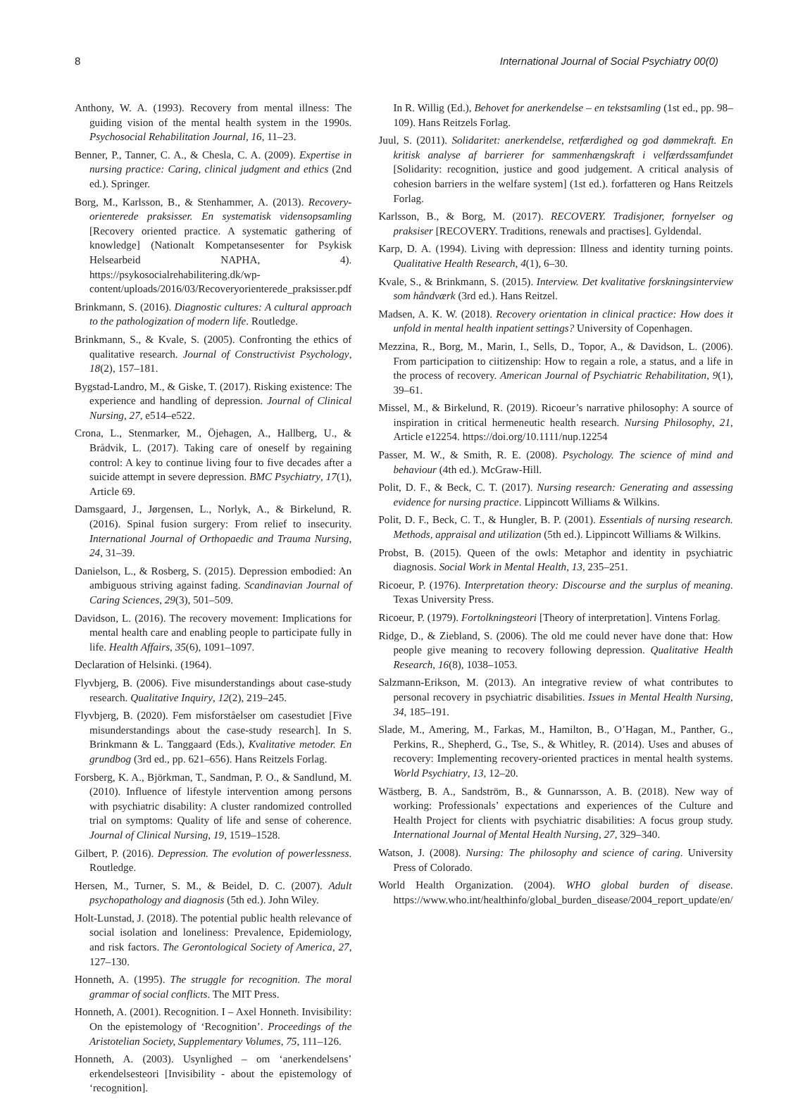8 International Journal of Social Psychiatry 00(0)
Anthony, W. A. (1993). Recovery from mental illness: The guiding vision of the mental health system in the 1990s. Psychosocial Rehabilitation Journal, 16, 11–23.
Benner, P., Tanner, C. A., & Chesla, C. A. (2009). Expertise in nursing practice: Caring, clinical judgment and ethics (2nd ed.). Springer.
Borg, M., Karlsson, B., & Stenhammer, A. (2013). Recovery-orienterede praksisser. En systematisk vidensopsamling [Recovery oriented practice. A systematic gathering of knowledge] (Nationalt Kompetansesenter for Psykisk Helsearbeid NAPHA, 4). https://psykosocialrehabilitering.dk/wp-content/uploads/2016/03/Recoveryorienterede_praksisser.pdf
Brinkmann, S. (2016). Diagnostic cultures: A cultural approach to the pathologization of modern life. Routledge.
Brinkmann, S., & Kvale, S. (2005). Confronting the ethics of qualitative research. Journal of Constructivist Psychology, 18(2), 157–181.
Bygstad-Landro, M., & Giske, T. (2017). Risking existence: The experience and handling of depression. Journal of Clinical Nursing, 27, e514–e522.
Crona, L., Stenmarker, M., Öjehagen, A., Hallberg, U., & Brådvik, L. (2017). Taking care of oneself by regaining control: A key to continue living four to five decades after a suicide attempt in severe depression. BMC Psychiatry, 17(1), Article 69.
Damsgaard, J., Jørgensen, L., Norlyk, A., & Birkelund, R. (2016). Spinal fusion surgery: From relief to insecurity. International Journal of Orthopaedic and Trauma Nursing, 24, 31–39.
Danielson, L., & Rosberg, S. (2015). Depression embodied: An ambiguous striving against fading. Scandinavian Journal of Caring Sciences, 29(3), 501–509.
Davidson, L. (2016). The recovery movement: Implications for mental health care and enabling people to participate fully in life. Health Affairs, 35(6), 1091–1097.
Declaration of Helsinki. (1964).
Flyvbjerg, B. (2006). Five misunderstandings about case-study research. Qualitative Inquiry, 12(2), 219–245.
Flyvbjerg, B. (2020). Fem misforståelser om casestudiet [Five misunderstandings about the case-study research]. In S. Brinkmann & L. Tanggaard (Eds.), Kvalitative metoder. En grundbog (3rd ed., pp. 621–656). Hans Reitzels Forlag.
Forsberg, K. A., Björkman, T., Sandman, P. O., & Sandlund, M. (2010). Influence of lifestyle intervention among persons with psychiatric disability: A cluster randomized controlled trial on symptoms: Quality of life and sense of coherence. Journal of Clinical Nursing, 19, 1519–1528.
Gilbert, P. (2016). Depression. The evolution of powerlessness. Routledge.
Hersen, M., Turner, S. M., & Beidel, D. C. (2007). Adult psychopathology and diagnosis (5th ed.). John Wiley.
Holt-Lunstad, J. (2018). The potential public health relevance of social isolation and loneliness: Prevalence, Epidemiology, and risk factors. The Gerontological Society of America, 27, 127–130.
Honneth, A. (1995). The struggle for recognition. The moral grammar of social conflicts. The MIT Press.
Honneth, A. (2001). Recognition. I – Axel Honneth. Invisibility: On the epistemology of ‘Recognition’. Proceedings of the Aristotelian Society, Supplementary Volumes, 75, 111–126.
Honneth, A. (2003). Usynlighed – om ‘anerkendelsens’ erkendelsesteori [Invisibility - about the epistemology of ‘recognition].
In R. Willig (Ed.), Behovet for anerkendelse – en tekstsamling (1st ed., pp. 98–109). Hans Reitzels Forlag.
Juul, S. (2011). Solidaritet: anerkendelse, retfærdighed og god dømmekraft. En kritisk analyse af barrierer for sammenhængskraft i velfærdssamfundet [Solidarity: recognition, justice and good judgement. A critical analysis of cohesion barriers in the welfare system] (1st ed.). forfatteren og Hans Reitzels Forlag.
Karlsson, B., & Borg, M. (2017). RECOVERY. Tradisjoner, fornyelser og praksiser [RECOVERY. Traditions, renewals and practises]. Gyldendal.
Karp, D. A. (1994). Living with depression: Illness and identity turning points. Qualitative Health Research, 4(1), 6–30.
Kvale, S., & Brinkmann, S. (2015). Interview. Det kvalitative forskningsinterview som håndværk (3rd ed.). Hans Reitzel.
Madsen, A. K. W. (2018). Recovery orientation in clinical practice: How does it unfold in mental health inpatient settings? University of Copenhagen.
Mezzina, R., Borg, M., Marin, I., Sells, D., Topor, A., & Davidson, L. (2006). From participation to ciitizenship: How to regain a role, a status, and a life in the process of recovery. American Journal of Psychiatric Rehabilitation, 9(1), 39–61.
Missel, M., & Birkelund, R. (2019). Ricoeur’s narrative philosophy: A source of inspiration in critical hermeneutic health research. Nursing Philosophy, 21, Article e12254. https://doi.org/10.1111/nup.12254
Passer, M. W., & Smith, R. E. (2008). Psychology. The science of mind and behaviour (4th ed.). McGraw-Hill.
Polit, D. F., & Beck, C. T. (2017). Nursing research: Generating and assessing evidence for nursing practice. Lippincott Williams & Wilkins.
Polit, D. F., Beck, C. T., & Hungler, B. P. (2001). Essentials of nursing research. Methods, appraisal and utilization (5th ed.). Lippincott Williams & Wilkins.
Probst, B. (2015). Queen of the owls: Metaphor and identity in psychiatric diagnosis. Social Work in Mental Health, 13, 235–251.
Ricoeur, P. (1976). Interpretation theory: Discourse and the surplus of meaning. Texas University Press.
Ricoeur, P. (1979). Fortolkningsteori [Theory of interpretation]. Vintens Forlag.
Ridge, D., & Ziebland, S. (2006). The old me could never have done that: How people give meaning to recovery following depression. Qualitative Health Research, 16(8), 1038–1053.
Salzmann-Erikson, M. (2013). An integrative review of what contributes to personal recovery in psychiatric disabilities. Issues in Mental Health Nursing, 34, 185–191.
Slade, M., Amering, M., Farkas, M., Hamilton, B., O’Hagan, M., Panther, G., Perkins, R., Shepherd, G., Tse, S., & Whitley, R. (2014). Uses and abuses of recovery: Implementing recovery-oriented practices in mental health systems. World Psychiatry, 13, 12–20.
Wästberg, B. A., Sandström, B., & Gunnarsson, A. B. (2018). New way of working: Professionals’ expectations and experiences of the Culture and Health Project for clients with psychiatric disabilities: A focus group study. International Journal of Mental Health Nursing, 27, 329–340.
Watson, J. (2008). Nursing: The philosophy and science of caring. University Press of Colorado.
World Health Organization. (2004). WHO global burden of disease. https://www.who.int/healthinfo/global_burden_disease/2004_report_update/en/